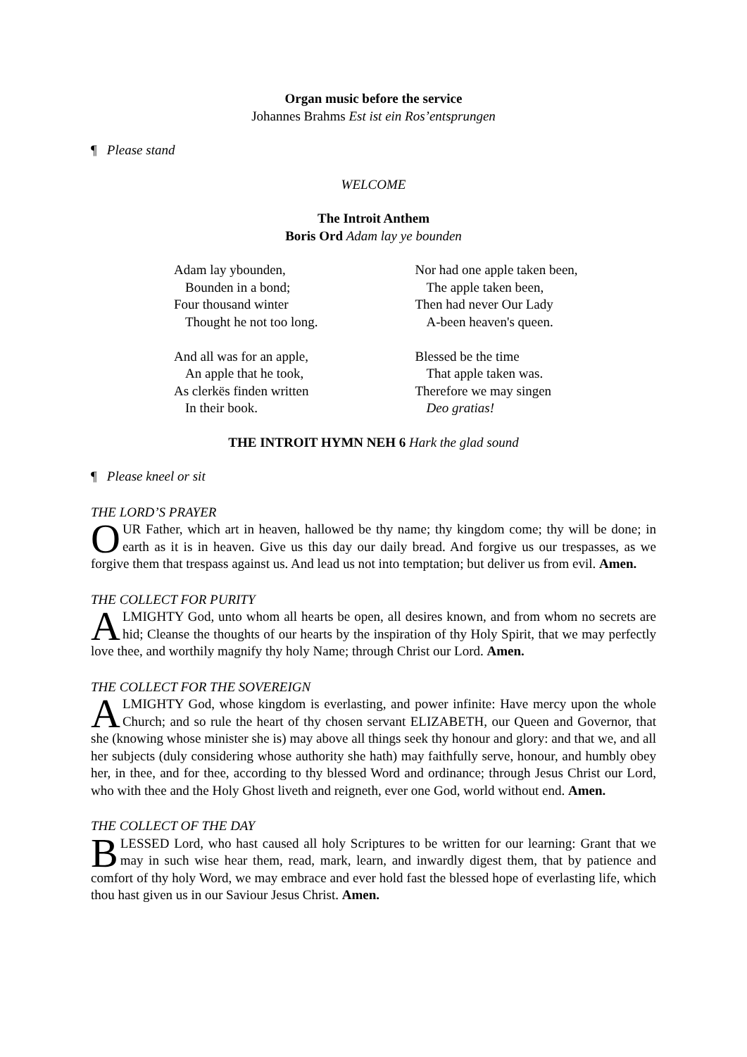Organ music before the service
Johannes Brahms Est ist ein Ros’entsprungen
¶ Please stand
WELCOME
The Introit Anthem
Boris Ord Adam lay ye bounden
Adam lay ybounden,
Bounden in a bond;
Four thousand winter
Thought he not too long.
And all was for an apple,
An apple that he took,
As clerkës finden written
In their book.
Nor had one apple taken been,
The apple taken been,
Then had never Our Lady
A-been heaven's queen.
Blessed be the time
That apple taken was.
Therefore we may singen
Deo gratias!
THE INTROIT HYMN NEH 6 Hark the glad sound
¶ Please kneel or sit
THE LORD’S PRAYER
OUR Father, which art in heaven, hallowed be thy name; thy kingdom come; thy will be done; in earth as it is in heaven. Give us this day our daily bread. And forgive us our trespasses, as we forgive them that trespass against us. And lead us not into temptation; but deliver us from evil. Amen.
THE COLLECT FOR PURITY
ALMIGHTY God, unto whom all hearts be open, all desires known, and from whom no secrets are hid; Cleanse the thoughts of our hearts by the inspiration of thy Holy Spirit, that we may perfectly love thee, and worthily magnify thy holy Name; through Christ our Lord. Amen.
THE COLLECT FOR THE SOVEREIGN
ALMIGHTY God, whose kingdom is everlasting, and power infinite: Have mercy upon the whole Church; and so rule the heart of thy chosen servant ELIZABETH, our Queen and Governor, that she (knowing whose minister she is) may above all things seek thy honour and glory: and that we, and all her subjects (duly considering whose authority she hath) may faithfully serve, honour, and humbly obey her, in thee, and for thee, according to thy blessed Word and ordinance; through Jesus Christ our Lord, who with thee and the Holy Ghost liveth and reigneth, ever one God, world without end. Amen.
THE COLLECT OF THE DAY
BLESSED Lord, who hast caused all holy Scriptures to be written for our learning: Grant that we may in such wise hear them, read, mark, learn, and inwardly digest them, that by patience and comfort of thy holy Word, we may embrace and ever hold fast the blessed hope of everlasting life, which thou hast given us in our Saviour Jesus Christ. Amen.